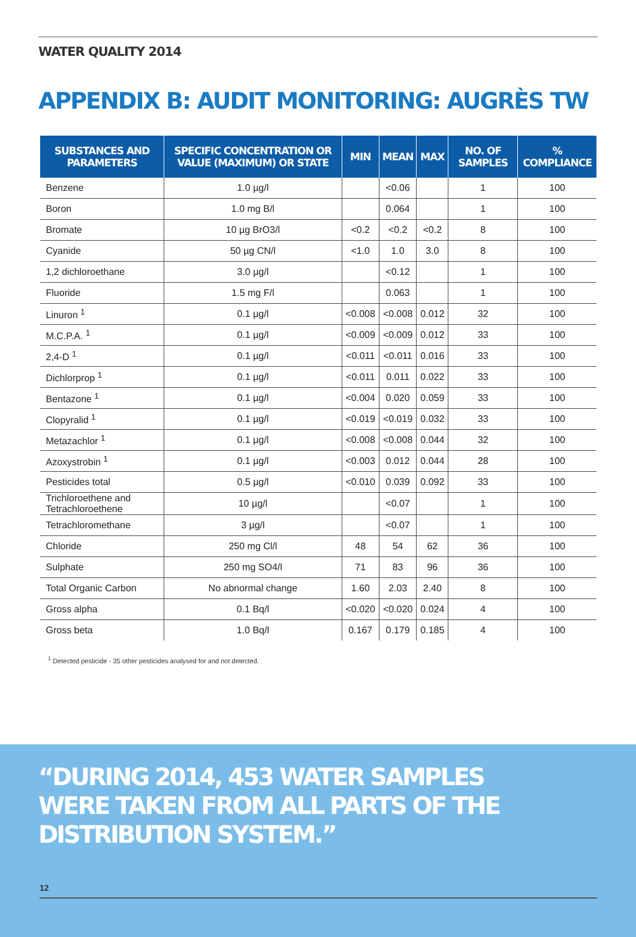WATER QUALITY 2014
APPENDIX B: AUDIT MONITORING: AUGRÈS TW
| SUBSTANCES AND PARAMETERS | SPECIFIC CONCENTRATION OR VALUE (MAXIMUM) OR STATE | MIN | MEAN | MAX | NO. OF SAMPLES | % COMPLIANCE |
| --- | --- | --- | --- | --- | --- | --- |
| Benzene | 1.0 µg/l | | <0.06 | | 1 | 100 |
| Boron | 1.0 mg B/l | | 0.064 | | 1 | 100 |
| Bromate | 10 µg BrO3/l | <0.2 | <0.2 | <0.2 | 8 | 100 |
| Cyanide | 50 µg CN/l | <1.0 | 1.0 | 3.0 | 8 | 100 |
| 1,2 dichloroethane | 3.0 µg/l | | <0.12 | | 1 | 100 |
| Fluoride | 1.5 mg F/l | | 0.063 | | 1 | 100 |
| Linuron <sup>1</sup> | 0.1 µg/l | <0.008 | <0.008 | 0.012 | 32 | 100 |
| M.C.P.A. <sup>1</sup> | 0.1 µg/l | <0.009 | <0.009 | 0.012 | 33 | 100 |
| 2,4-D <sup>1</sup> | 0.1 µg/l | <0.011 | <0.011 | 0.016 | 33 | 100 |
| Dichlorprop <sup>1</sup> | 0.1 µg/l | <0.011 | 0.011 | 0.022 | 33 | 100 |
| Bentazone <sup>1</sup> | 0.1 µg/l | <0.004 | 0.020 | 0.059 | 33 | 100 |
| Clopyralid <sup>1</sup> | 0.1 µg/l | <0.019 | <0.019 | 0.032 | 33 | 100 |
| Metazachlor <sup>1</sup> | 0.1 µg/l | <0.008 | <0.008 | 0.044 | 32 | 100 |
| Azoxystrobin <sup>1</sup> | 0.1 µg/l | <0.003 | 0.012 | 0.044 | 28 | 100 |
| Pesticides total | 0.5 µg/l | <0.010 | 0.039 | 0.092 | 33 | 100 |
| Trichloroethene and Tetrachloroethene | 10 µg/l | | <0.07 | | 1 | 100 |
| Tetrachloromethane | 3 µg/l | | <0.07 | | 1 | 100 |
| Chloride | 250 mg Cl/l | 48 | 54 | 62 | 36 | 100 |
| Sulphate | 250 mg SO4/l | 71 | 83 | 96 | 36 | 100 |
| Total Organic Carbon | No abnormal change | 1.60 | 2.03 | 2.40 | 8 | 100 |
| Gross alpha | 0.1 Bq/l | <0.020 | <0.020 | 0.024 | 4 | 100 |
| Gross beta | 1.0 Bq/l | 0.167 | 0.179 | 0.185 | 4 | 100 |
<sup>1</sup> Detected pesticide - 35 other pesticides analysed for and not detected.
“DURING 2014, 453 WATER SAMPLES
WERE TAKEN FROM ALL PARTS OF THE
DISTRIBUTION SYSTEM.”
12